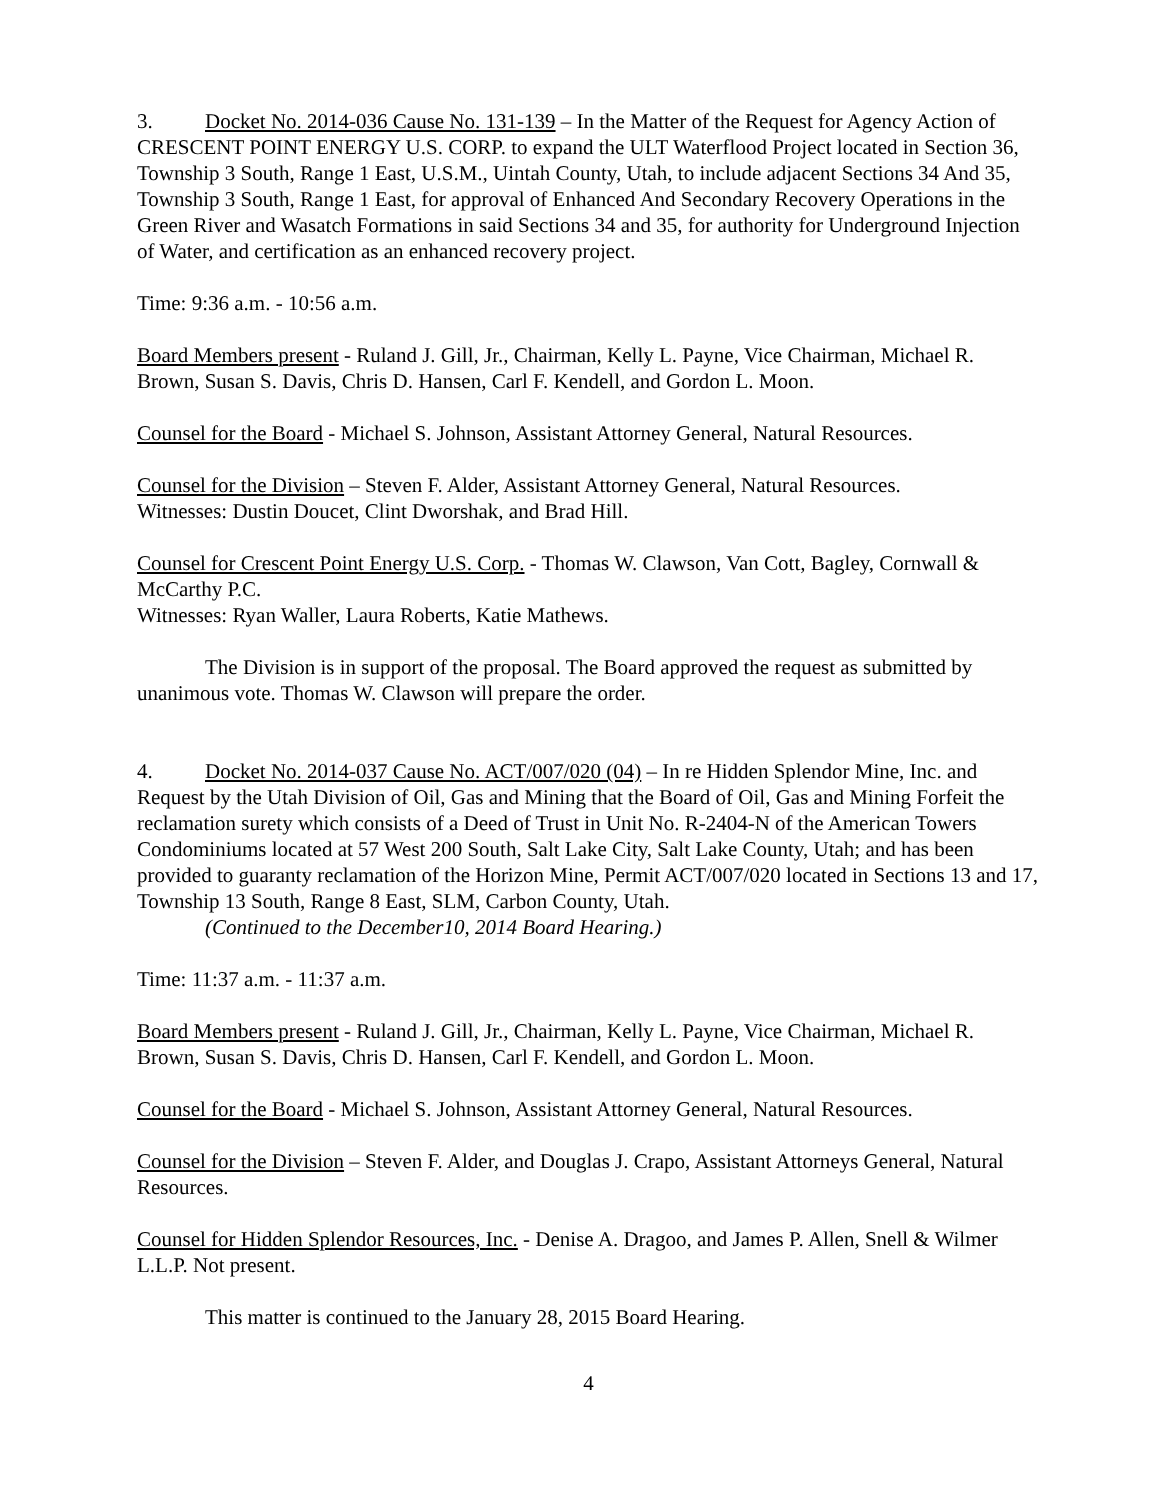3. Docket No. 2014-036 Cause No. 131-139 – In the Matter of the Request for Agency Action of CRESCENT POINT ENERGY U.S. CORP. to expand the ULT Waterflood Project located in Section 36, Township 3 South, Range 1 East, U.S.M., Uintah County, Utah, to include adjacent Sections 34 And 35, Township 3 South, Range 1 East, for approval of Enhanced And Secondary Recovery Operations in the Green River and Wasatch Formations in said Sections 34 and 35, for authority for Underground Injection of Water, and certification as an enhanced recovery project.
Time: 9:36 a.m. - 10:56 a.m.
Board Members present - Ruland J. Gill, Jr., Chairman, Kelly L. Payne, Vice Chairman, Michael R. Brown, Susan S. Davis, Chris D. Hansen, Carl F. Kendell, and Gordon L. Moon.
Counsel for the Board - Michael S. Johnson, Assistant Attorney General, Natural Resources.
Counsel for the Division – Steven F. Alder, Assistant Attorney General, Natural Resources.
Witnesses: Dustin Doucet, Clint Dworshak, and Brad Hill.
Counsel for Crescent Point Energy U.S. Corp. - Thomas W. Clawson, Van Cott, Bagley, Cornwall & McCarthy P.C.
Witnesses: Ryan Waller, Laura Roberts, Katie Mathews.
The Division is in support of the proposal. The Board approved the request as submitted by unanimous vote. Thomas W. Clawson will prepare the order.
4. Docket No. 2014-037 Cause No. ACT/007/020 (04) – In re Hidden Splendor Mine, Inc. and Request by the Utah Division of Oil, Gas and Mining that the Board of Oil, Gas and Mining Forfeit the reclamation surety which consists of a Deed of Trust in Unit No. R-2404-N of the American Towers Condominiums located at 57 West 200 South, Salt Lake City, Salt Lake County, Utah; and has been provided to guaranty reclamation of the Horizon Mine, Permit ACT/007/020 located in Sections 13 and 17, Township 13 South, Range 8 East, SLM, Carbon County, Utah.
(Continued to the December10, 2014 Board Hearing.)
Time: 11:37 a.m. - 11:37 a.m.
Board Members present - Ruland J. Gill, Jr., Chairman, Kelly L. Payne, Vice Chairman, Michael R. Brown, Susan S. Davis, Chris D. Hansen, Carl F. Kendell, and Gordon L. Moon.
Counsel for the Board - Michael S. Johnson, Assistant Attorney General, Natural Resources.
Counsel for the Division – Steven F. Alder, and Douglas J. Crapo, Assistant Attorneys General, Natural Resources.
Counsel for Hidden Splendor Resources, Inc. - Denise A. Dragoo, and James P. Allen, Snell & Wilmer L.L.P. Not present.
This matter is continued to the January 28, 2015 Board Hearing.
4